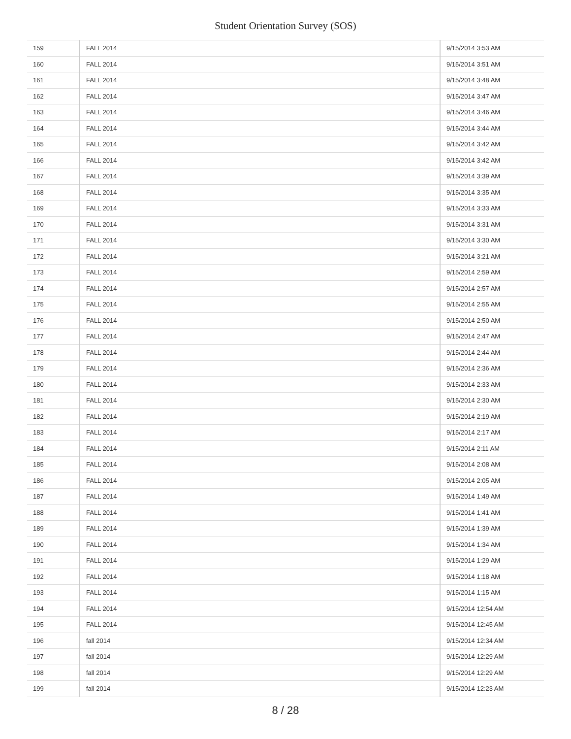Student Orientation Survey (SOS)
| 159 | FALL 2014 | 9/15/2014 3:53 AM |
| 160 | FALL 2014 | 9/15/2014 3:51 AM |
| 161 | FALL 2014 | 9/15/2014 3:48 AM |
| 162 | FALL 2014 | 9/15/2014 3:47 AM |
| 163 | FALL 2014 | 9/15/2014 3:46 AM |
| 164 | FALL 2014 | 9/15/2014 3:44 AM |
| 165 | FALL 2014 | 9/15/2014 3:42 AM |
| 166 | FALL 2014 | 9/15/2014 3:42 AM |
| 167 | FALL 2014 | 9/15/2014 3:39 AM |
| 168 | FALL 2014 | 9/15/2014 3:35 AM |
| 169 | FALL 2014 | 9/15/2014 3:33 AM |
| 170 | FALL 2014 | 9/15/2014 3:31 AM |
| 171 | FALL 2014 | 9/15/2014 3:30 AM |
| 172 | FALL 2014 | 9/15/2014 3:21 AM |
| 173 | FALL 2014 | 9/15/2014 2:59 AM |
| 174 | FALL 2014 | 9/15/2014 2:57 AM |
| 175 | FALL 2014 | 9/15/2014 2:55 AM |
| 176 | FALL 2014 | 9/15/2014 2:50 AM |
| 177 | FALL 2014 | 9/15/2014 2:47 AM |
| 178 | FALL 2014 | 9/15/2014 2:44 AM |
| 179 | FALL 2014 | 9/15/2014 2:36 AM |
| 180 | FALL 2014 | 9/15/2014 2:33 AM |
| 181 | FALL 2014 | 9/15/2014 2:30 AM |
| 182 | FALL 2014 | 9/15/2014 2:19 AM |
| 183 | FALL 2014 | 9/15/2014 2:17 AM |
| 184 | FALL 2014 | 9/15/2014 2:11 AM |
| 185 | FALL 2014 | 9/15/2014 2:08 AM |
| 186 | FALL 2014 | 9/15/2014 2:05 AM |
| 187 | FALL 2014 | 9/15/2014 1:49 AM |
| 188 | FALL 2014 | 9/15/2014 1:41 AM |
| 189 | FALL 2014 | 9/15/2014 1:39 AM |
| 190 | FALL 2014 | 9/15/2014 1:34 AM |
| 191 | FALL 2014 | 9/15/2014 1:29 AM |
| 192 | FALL 2014 | 9/15/2014 1:18 AM |
| 193 | FALL 2014 | 9/15/2014 1:15 AM |
| 194 | FALL 2014 | 9/15/2014 12:54 AM |
| 195 | FALL 2014 | 9/15/2014 12:45 AM |
| 196 | fall 2014 | 9/15/2014 12:34 AM |
| 197 | fall 2014 | 9/15/2014 12:29 AM |
| 198 | fall 2014 | 9/15/2014 12:29 AM |
| 199 | fall 2014 | 9/15/2014 12:23 AM |
8 / 28